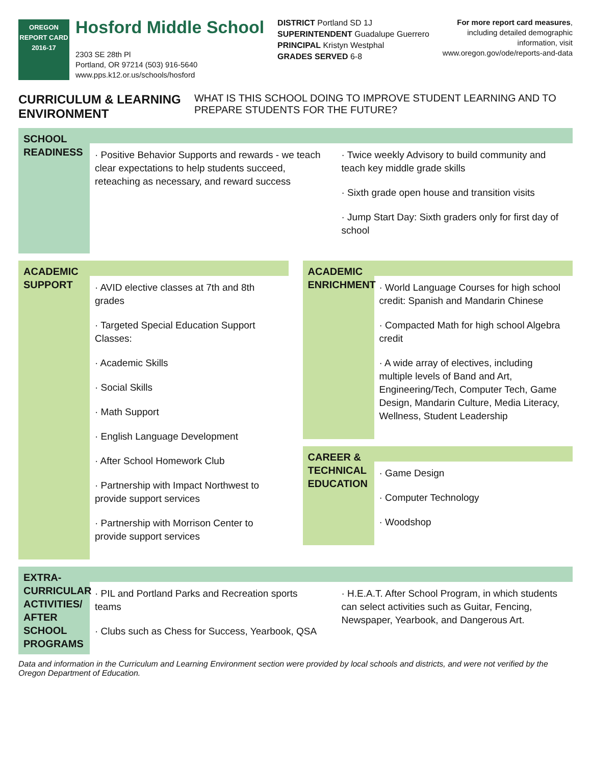OREGON
REPORT CARD
2016-17
Hosford Middle School
2303 SE 28th Pl
Portland, OR 97214 (503) 916-5640
www.pps.k12.or.us/schools/hosford
DISTRICT Portland SD 1J
SUPERINTENDENT Guadalupe Guerrero
PRINCIPAL Kristyn Westphal
GRADES SERVED 6-8
For more report card measures,
including detailed demographic
information, visit
www.oregon.gov/ode/reports-and-data
CURRICULUM & LEARNING ENVIRONMENT WHAT IS THIS SCHOOL DOING TO IMPROVE STUDENT LEARNING AND TO PREPARE STUDENTS FOR THE FUTURE?
SCHOOL READINESS
· Positive Behavior Supports and rewards - we teach clear expectations to help students succeed, reteaching as necessary, and reward success
· Twice weekly Advisory to build community and teach key middle grade skills
· Sixth grade open house and transition visits
· Jump Start Day: Sixth graders only for first day of school
ACADEMIC SUPPORT
· AVID elective classes at 7th and 8th grades
· Targeted Special Education Support Classes:
· Academic Skills
· Social Skills
· Math Support
· English Language Development
· After School Homework Club
· Partnership with Impact Northwest to provide support services
· Partnership with Morrison Center to provide support services
ACADEMIC ENRICHMENT
· World Language Courses for high school credit: Spanish and Mandarin Chinese
· Compacted Math for high school Algebra credit
· A wide array of electives, including multiple levels of Band and Art, Engineering/Tech, Computer Tech, Game Design, Mandarin Culture, Media Literacy, Wellness, Student Leadership
CAREER & TECHNICAL EDUCATION
· Game Design
· Computer Technology
· Woodshop
EXTRA-CURRICULAR ACTIVITIES/ AFTER SCHOOL PROGRAMS
· PIL and Portland Parks and Recreation sports teams
· Clubs such as Chess for Success, Yearbook, QSA
· H.E.A.T. After School Program, in which students can select activities such as Guitar, Fencing, Newspaper, Yearbook, and Dangerous Art.
Data and information in the Curriculum and Learning Environment section were provided by local schools and districts, and were not verified by the Oregon Department of Education.